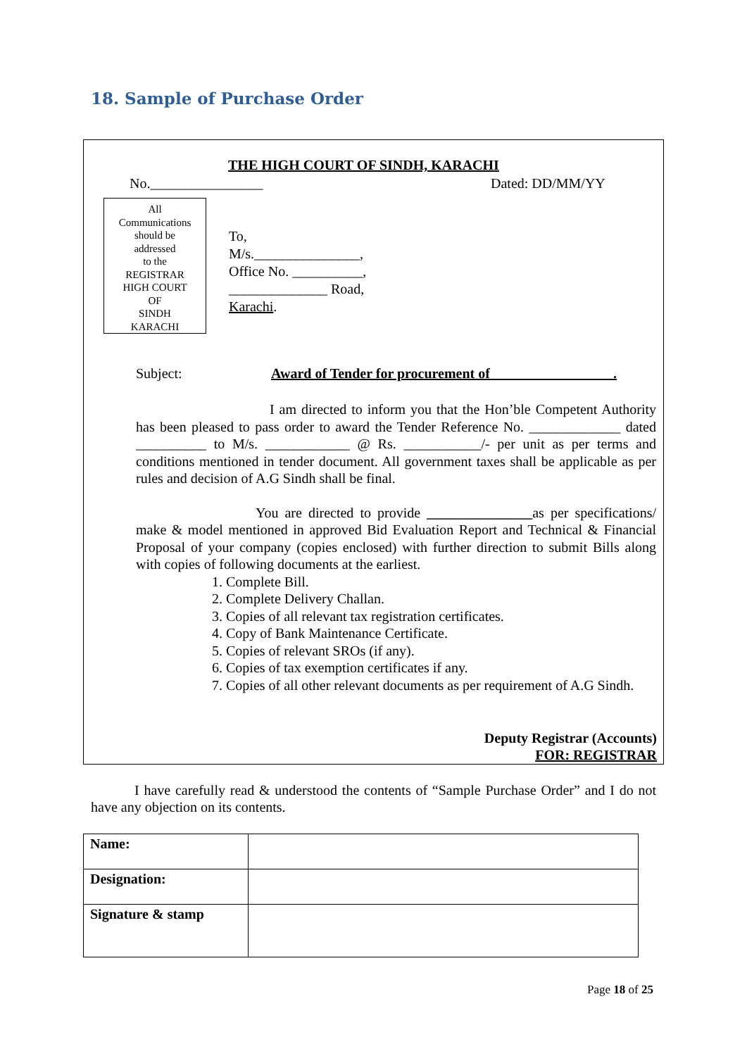18. Sample of Purchase Order
THE HIGH COURT OF SINDH, KARACHI
No.________________ Dated: DD/MM/YY
All
Communications
should be
addressed
to the
REGISTRAR
HIGH COURT
OF
SINDH
KARACHI
To,
M/s._______________,
Office No. __________,
______________ Road,
Karachi.
Subject:
Award of Tender for procurement of _________________.
I am directed to inform you that the Hon’ble Competent Authority has been pleased to pass order to award the Tender Reference No. _____________ dated __________ to M/s. ____________ @ Rs. ___________/- per unit as per terms and conditions mentioned in tender document. All government taxes shall be applicable as per rules and decision of A.G Sindh shall be final.
You are directed to provide _______________as per specifications/ make & model mentioned in approved Bid Evaluation Report and Technical & Financial Proposal of your company (copies enclosed) with further direction to submit Bills along with copies of following documents at the earliest.
1. Complete Bill.
2. Complete Delivery Challan.
3. Copies of all relevant tax registration certificates.
4. Copy of Bank Maintenance Certificate.
5. Copies of relevant SROs (if any).
6. Copies of tax exemption certificates if any.
7. Copies of all other relevant documents as per requirement of A.G Sindh.
Deputy Registrar (Accounts)
FOR: REGISTRAR
I have carefully read & understood the contents of “Sample Purchase Order” and I do not have any objection on its contents.
| Name: | |
| Designation: | |
| Signature & stamp | |
Page 18 of 25